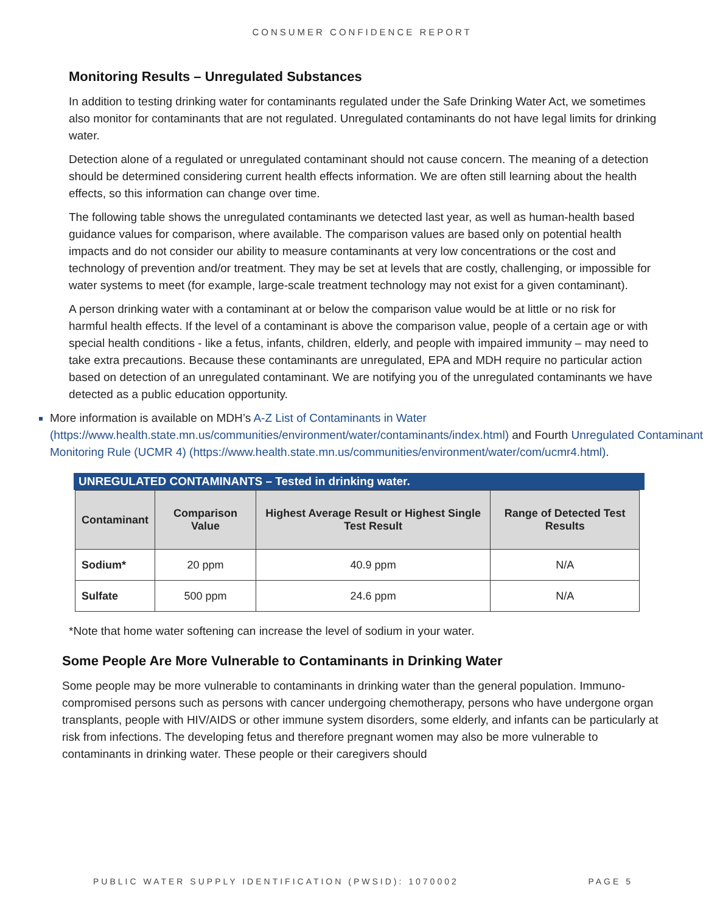CONSUMER CONFIDENCE REPORT
Monitoring Results – Unregulated Substances
In addition to testing drinking water for contaminants regulated under the Safe Drinking Water Act, we sometimes also monitor for contaminants that are not regulated. Unregulated contaminants do not have legal limits for drinking water.
Detection alone of a regulated or unregulated contaminant should not cause concern. The meaning of a detection should be determined considering current health effects information. We are often still learning about the health effects, so this information can change over time.
The following table shows the unregulated contaminants we detected last year, as well as human-health based guidance values for comparison, where available. The comparison values are based only on potential health impacts and do not consider our ability to measure contaminants at very low concentrations or the cost and technology of prevention and/or treatment. They may be set at levels that are costly, challenging, or impossible for water systems to meet (for example, large-scale treatment technology may not exist for a given contaminant).
A person drinking water with a contaminant at or below the comparison value would be at little or no risk for harmful health effects. If the level of a contaminant is above the comparison value, people of a certain age or with special health conditions - like a fetus, infants, children, elderly, and people with impaired immunity – may need to take extra precautions. Because these contaminants are unregulated, EPA and MDH require no particular action based on detection of an unregulated contaminant. We are notifying you of the unregulated contaminants we have detected as a public education opportunity.
More information is available on MDH’s A-Z List of Contaminants in Water (https://www.health.state.mn.us/communities/environment/water/contaminants/index.html) and Fourth Unregulated Contaminant Monitoring Rule (UCMR 4) (https://www.health.state.mn.us/communities/environment/water/com/ucmr4.html).
UNREGULATED CONTAMINANTS – Tested in drinking water.
| Contaminant | Comparison Value | Highest Average Result or Highest Single Test Result | Range of Detected Test Results |
| --- | --- | --- | --- |
| Sodium* | 20 ppm | 40.9 ppm | N/A |
| Sulfate | 500 ppm | 24.6 ppm | N/A |
*Note that home water softening can increase the level of sodium in your water.
Some People Are More Vulnerable to Contaminants in Drinking Water
Some people may be more vulnerable to contaminants in drinking water than the general population. Immuno-compromised persons such as persons with cancer undergoing chemotherapy, persons who have undergone organ transplants, people with HIV/AIDS or other immune system disorders, some elderly, and infants can be particularly at risk from infections. The developing fetus and therefore pregnant women may also be more vulnerable to contaminants in drinking water. These people or their caregivers should
PUBLIC WATER SUPPLY IDENTIFICATION (PWSID): 1070002 PAGE 5